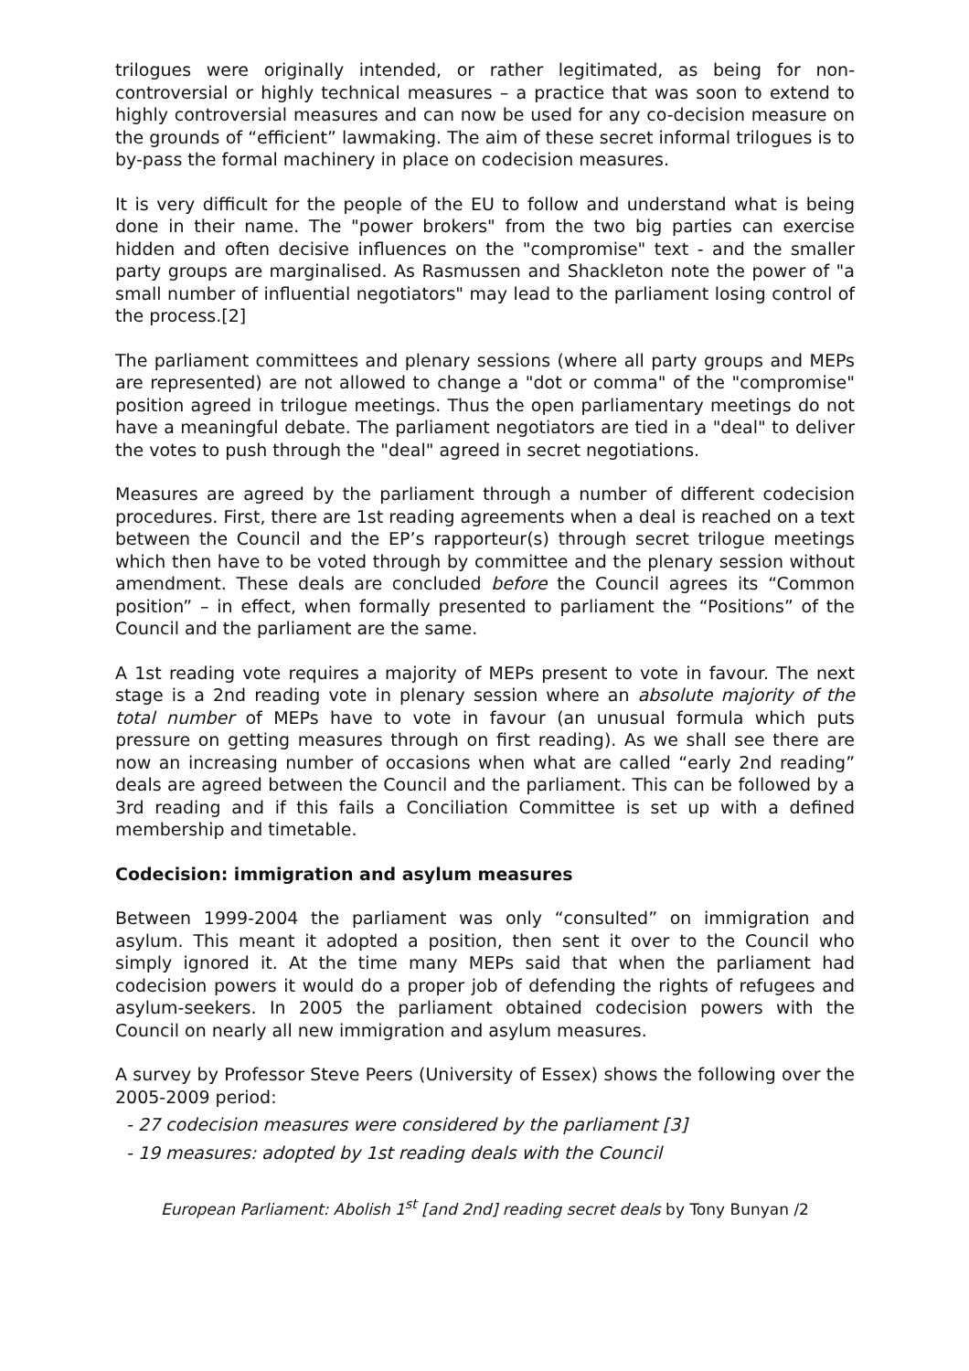trilogues were originally intended, or rather legitimated, as being for non-controversial or highly technical measures – a practice that was soon to extend to highly controversial measures and can now be used for any co-decision measure on the grounds of “efficient” lawmaking. The aim of these secret informal trilogues is to by-pass the formal machinery in place on codecision measures.
It is very difficult for the people of the EU to follow and understand what is being done in their name. The "power brokers" from the two big parties can exercise hidden and often decisive influences on the "compromise" text - and the smaller party groups are marginalised. As Rasmussen and Shackleton note the power of "a small number of influential negotiators" may lead to the parliament losing control of the process.[2]
The parliament committees and plenary sessions (where all party groups and MEPs are represented) are not allowed to change a "dot or comma" of the "compromise" position agreed in trilogue meetings. Thus the open parliamentary meetings do not have a meaningful debate. The parliament negotiators are tied in a "deal" to deliver the votes to push through the "deal" agreed in secret negotiations.
Measures are agreed by the parliament through a number of different codecision procedures. First, there are 1st reading agreements when a deal is reached on a text between the Council and the EP’s rapporteur(s) through secret trilogue meetings which then have to be voted through by committee and the plenary session without amendment. These deals are concluded before the Council agrees its “Common position” – in effect, when formally presented to parliament the “Positions” of the Council and the parliament are the same.
A 1st reading vote requires a majority of MEPs present to vote in favour. The next stage is a 2nd reading vote in plenary session where an absolute majority of the total number of MEPs have to vote in favour (an unusual formula which puts pressure on getting measures through on first reading). As we shall see there are now an increasing number of occasions when what are called “early 2nd reading” deals are agreed between the Council and the parliament. This can be followed by a 3rd reading and if this fails a Conciliation Committee is set up with a defined membership and timetable.
Codecision: immigration and asylum measures
Between 1999-2004 the parliament was only “consulted” on immigration and asylum. This meant it adopted a position, then sent it over to the Council who simply ignored it. At the time many MEPs said that when the parliament had codecision powers it would do a proper job of defending the rights of refugees and asylum-seekers. In 2005 the parliament obtained codecision powers with the Council on nearly all new immigration and asylum measures.
A survey by Professor Steve Peers (University of Essex) shows the following over the 2005-2009 period:
- 27 codecision measures were considered by the parliament [3]
- 19 measures: adopted by 1st reading deals with the Council
European Parliament: Abolish 1<sup>st</sup> [and 2nd] reading secret deals by Tony Bunyan /2